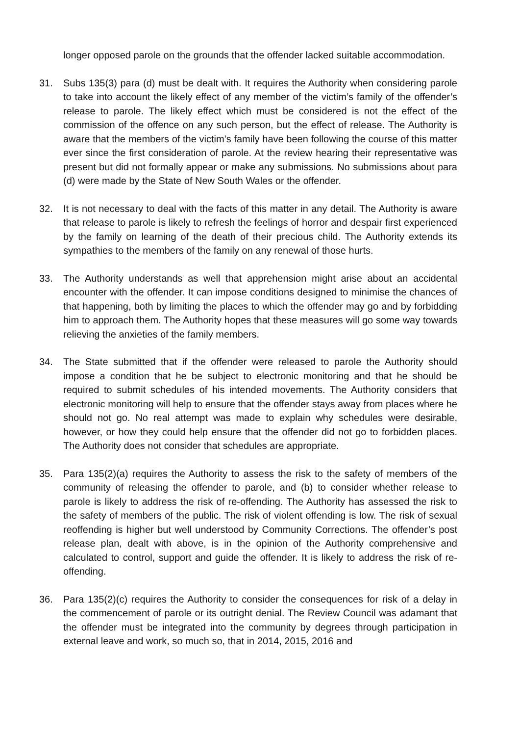longer opposed parole on the grounds that the offender lacked suitable accommodation.
31. Subs 135(3) para (d) must be dealt with. It requires the Authority when considering parole to take into account the likely effect of any member of the victim’s family of the offender’s release to parole. The likely effect which must be considered is not the effect of the commission of the offence on any such person, but the effect of release. The Authority is aware that the members of the victim’s family have been following the course of this matter ever since the first consideration of parole. At the review hearing their representative was present but did not formally appear or make any submissions. No submissions about para (d) were made by the State of New South Wales or the offender.
32. It is not necessary to deal with the facts of this matter in any detail. The Authority is aware that release to parole is likely to refresh the feelings of horror and despair first experienced by the family on learning of the death of their precious child. The Authority extends its sympathies to the members of the family on any renewal of those hurts.
33. The Authority understands as well that apprehension might arise about an accidental encounter with the offender. It can impose conditions designed to minimise the chances of that happening, both by limiting the places to which the offender may go and by forbidding him to approach them. The Authority hopes that these measures will go some way towards relieving the anxieties of the family members.
34. The State submitted that if the offender were released to parole the Authority should impose a condition that he be subject to electronic monitoring and that he should be required to submit schedules of his intended movements. The Authority considers that electronic monitoring will help to ensure that the offender stays away from places where he should not go. No real attempt was made to explain why schedules were desirable, however, or how they could help ensure that the offender did not go to forbidden places. The Authority does not consider that schedules are appropriate.
35. Para 135(2)(a) requires the Authority to assess the risk to the safety of members of the community of releasing the offender to parole, and (b) to consider whether release to parole is likely to address the risk of re-offending. The Authority has assessed the risk to the safety of members of the public. The risk of violent offending is low. The risk of sexual reoffending is higher but well understood by Community Corrections. The offender’s post release plan, dealt with above, is in the opinion of the Authority comprehensive and calculated to control, support and guide the offender. It is likely to address the risk of re-offending.
36. Para 135(2)(c) requires the Authority to consider the consequences for risk of a delay in the commencement of parole or its outright denial. The Review Council was adamant that the offender must be integrated into the community by degrees through participation in external leave and work, so much so, that in 2014, 2015, 2016 and